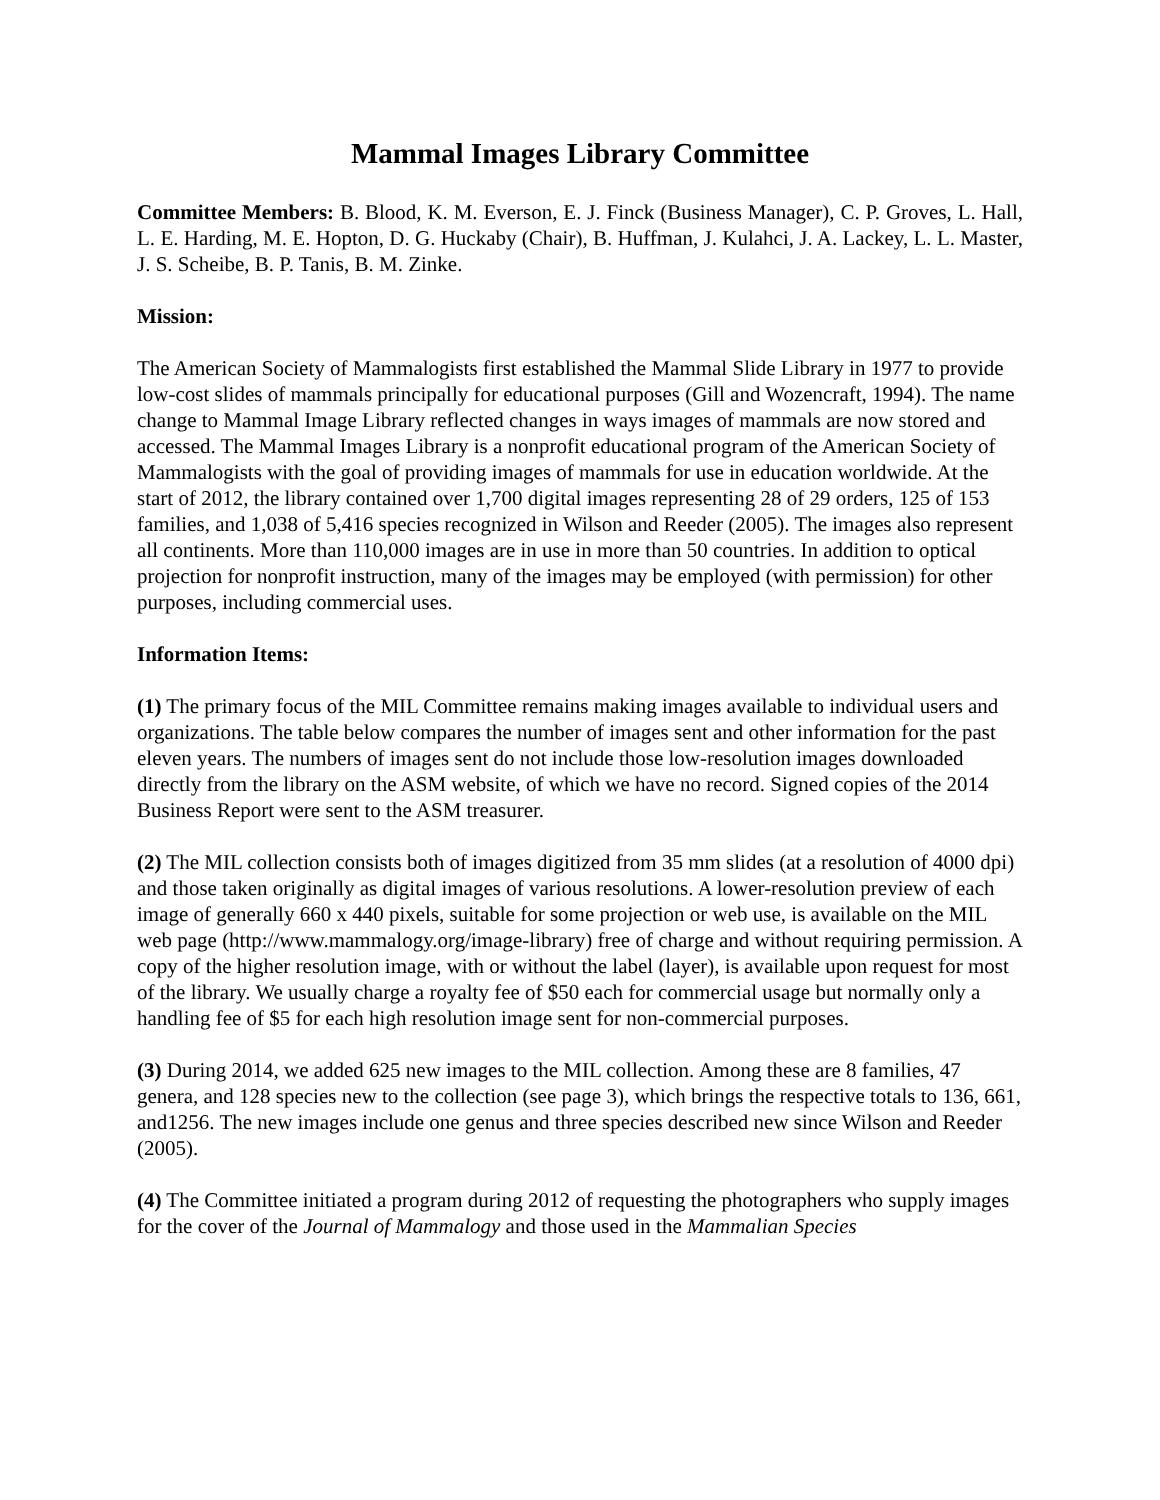Mammal Images Library Committee
Committee Members: B. Blood, K. M. Everson, E. J. Finck (Business Manager), C. P. Groves, L. Hall, L. E. Harding, M. E. Hopton, D. G. Huckaby (Chair), B. Huffman, J. Kulahci, J. A. Lackey, L. L. Master, J. S. Scheibe, B. P. Tanis, B. M. Zinke.
Mission:
The American Society of Mammalogists first established the Mammal Slide Library in 1977 to provide low-cost slides of mammals principally for educational purposes (Gill and Wozencraft, 1994). The name change to Mammal Image Library reflected changes in ways images of mammals are now stored and accessed. The Mammal Images Library is a nonprofit educational program of the American Society of Mammalogists with the goal of providing images of mammals for use in education worldwide. At the start of 2012, the library contained over 1,700 digital images representing 28 of 29 orders, 125 of 153 families, and 1,038 of 5,416 species recognized in Wilson and Reeder (2005). The images also represent all continents. More than 110,000 images are in use in more than 50 countries. In addition to optical projection for nonprofit instruction, many of the images may be employed (with permission) for other purposes, including commercial uses.
Information Items:
(1) The primary focus of the MIL Committee remains making images available to individual users and organizations. The table below compares the number of images sent and other information for the past eleven years. The numbers of images sent do not include those low-resolution images downloaded directly from the library on the ASM website, of which we have no record. Signed copies of the 2014 Business Report were sent to the ASM treasurer.
(2) The MIL collection consists both of images digitized from 35 mm slides (at a resolution of 4000 dpi) and those taken originally as digital images of various resolutions. A lower-resolution preview of each image of generally 660 x 440 pixels, suitable for some projection or web use, is available on the MIL web page (http://www.mammalogy.org/image-library) free of charge and without requiring permission. A copy of the higher resolution image, with or without the label (layer), is available upon request for most of the library. We usually charge a royalty fee of $50 each for commercial usage but normally only a handling fee of $5 for each high resolution image sent for non-commercial purposes.
(3) During 2014, we added 625 new images to the MIL collection. Among these are 8 families, 47 genera, and 128 species new to the collection (see page 3), which brings the respective totals to 136, 661, and1256. The new images include one genus and three species described new since Wilson and Reeder (2005).
(4) The Committee initiated a program during 2012 of requesting the photographers who supply images for the cover of the Journal of Mammalogy and those used in the Mammalian Species